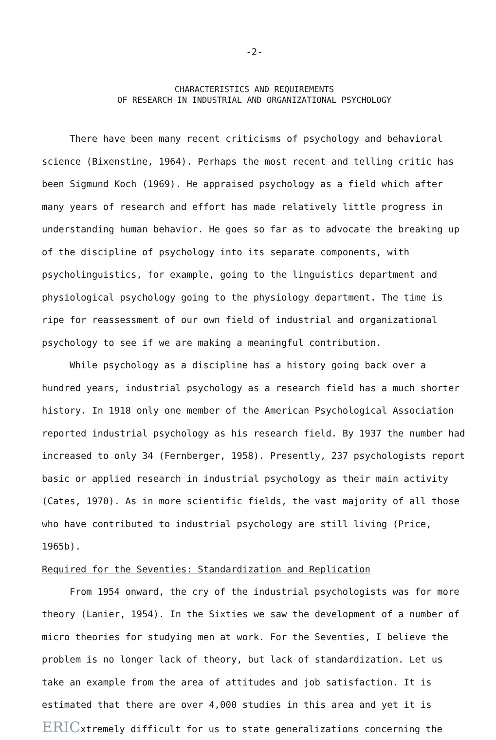-2-
CHARACTERISTICS AND REQUIREMENTS
OF RESEARCH IN INDUSTRIAL AND ORGANIZATIONAL PSYCHOLOGY
There have been many recent criticisms of psychology and behavioral science (Bixenstine, 1964). Perhaps the most recent and telling critic has been Sigmund Koch (1969). He appraised psychology as a field which after many years of research and effort has made relatively little progress in understanding human behavior. He goes so far as to advocate the breaking up of the discipline of psychology into its separate components, with psycholinguistics, for example, going to the linguistics department and physiological psychology going to the physiology department. The time is ripe for reassessment of our own field of industrial and organizational psychology to see if we are making a meaningful contribution.
While psychology as a discipline has a history going back over a hundred years, industrial psychology as a research field has a much shorter history. In 1918 only one member of the American Psychological Association reported industrial psychology as his research field. By 1937 the number had increased to only 34 (Fernberger, 1958). Presently, 237 psychologists report basic or applied research in industrial psychology as their main activity (Cates, 1970). As in more scientific fields, the vast majority of all those who have contributed to industrial psychology are still living (Price, 1965b).
Required for the Seventies: Standardization and Replication
From 1954 onward, the cry of the industrial psychologists was for more theory (Lanier, 1954). In the Sixties we saw the development of a number of micro theories for studying men at work. For the Seventies, I believe the problem is no longer lack of theory, but lack of standardization. Let us take an example from the area of attitudes and job satisfaction. It is estimated that there are over 4,000 studies in this area and yet it is ERICxtremely difficult for us to state generalizations concerning the